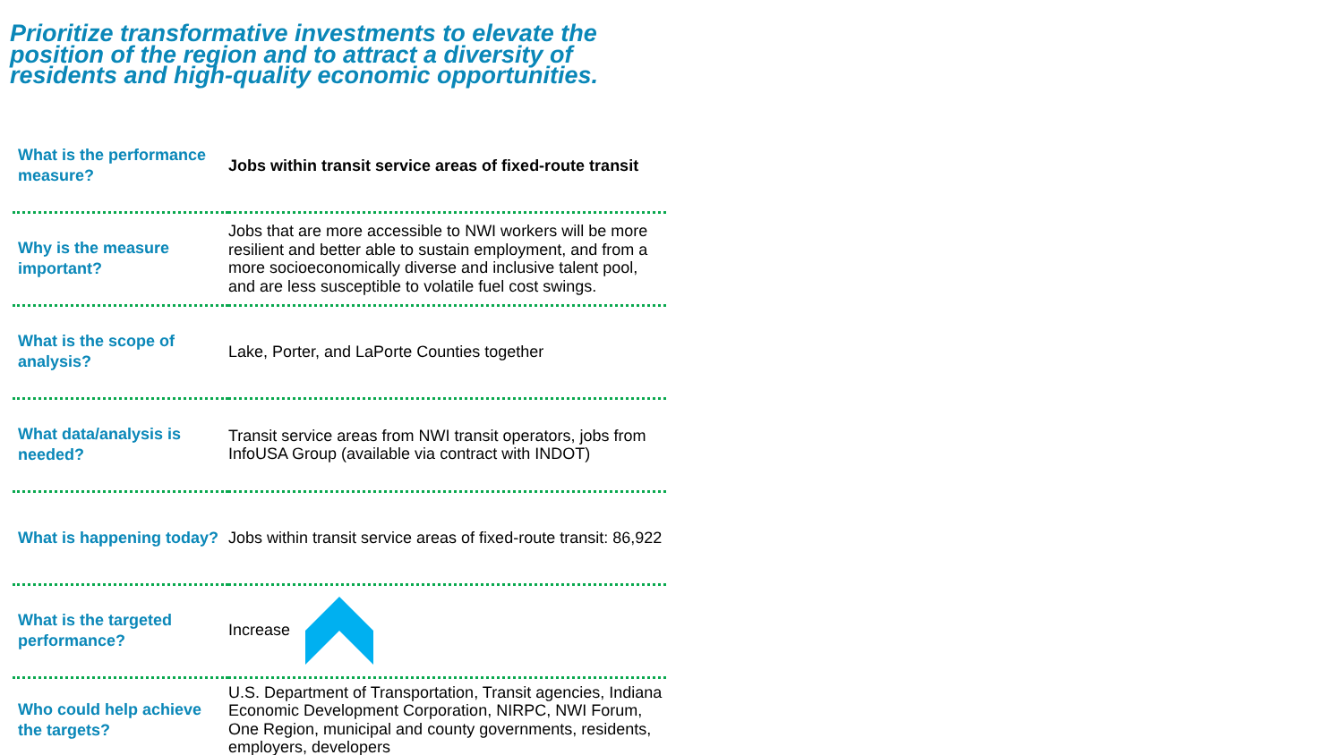Prioritize transformative investments to elevate the position of the region and to attract a diversity of residents and high-quality economic opportunities.
| What is the performance measure? | Jobs within transit service areas of fixed-route transit |
| Why is the measure important? | Jobs that are more accessible to NWI workers will be more resilient and better able to sustain employment, and from a more socioeconomically diverse and inclusive talent pool, and are less susceptible to volatile fuel cost swings. |
| What is the scope of analysis? | Lake, Porter, and LaPorte Counties together |
| What data/analysis is needed? | Transit service areas from NWI transit operators, jobs from InfoUSA Group (available via contract with INDOT) |
| What is happening today? | Jobs within transit service areas of fixed-route transit: 86,922 |
| What is the targeted performance? | Increase |
| Who could help achieve the targets? | U.S. Department of Transportation, Transit agencies, Indiana Economic Development Corporation, NIRPC, NWI Forum, One Region, municipal and county governments, residents, employers, developers |